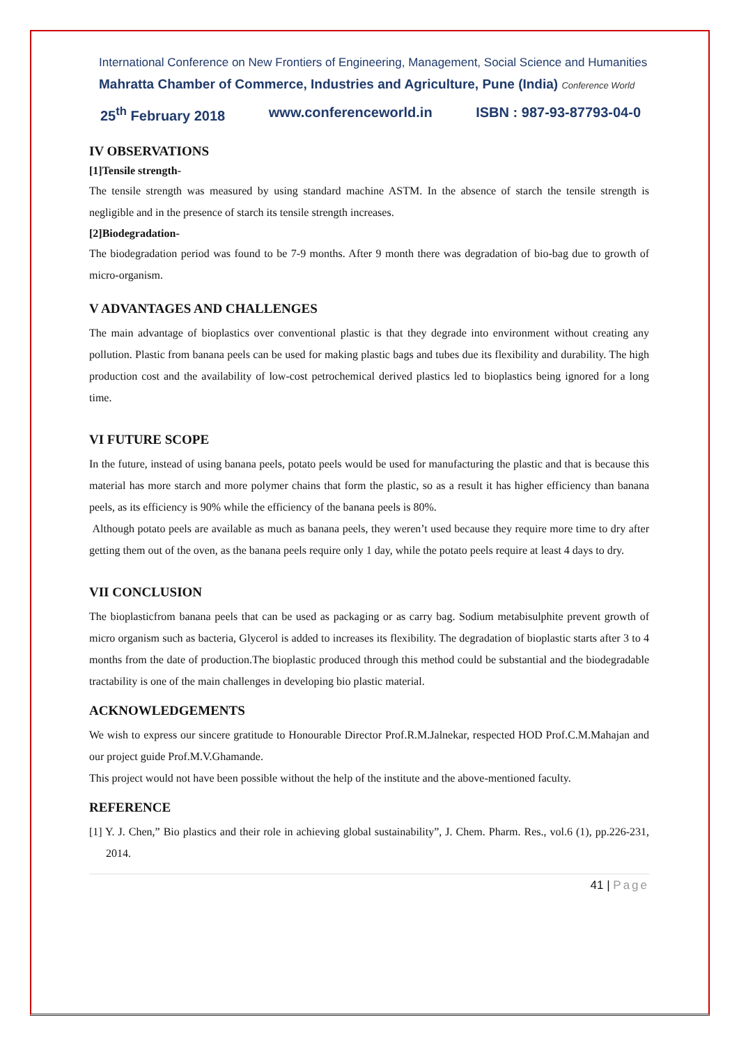International Conference on New Frontiers of Engineering, Management, Social Science and Humanities
Mahratta Chamber of Commerce, Industries and Agriculture, Pune (India) Conference World
25<sup>th</sup> February 2018 www.conferenceworld.in ISBN : 987-93-87793-04-0
IV OBSERVATIONS
[1]Tensile strength-
The tensile strength was measured by using standard machine ASTM. In the absence of starch the tensile strength is negligible and in the presence of starch its tensile strength increases.
[2]Biodegradation-
The biodegradation period was found to be 7-9 months. After 9 month there was degradation of bio-bag due to growth of micro-organism.
V ADVANTAGES AND CHALLENGES
The main advantage of bioplastics over conventional plastic is that they degrade into environment without creating any pollution. Plastic from banana peels can be used for making plastic bags and tubes due its flexibility and durability. The high production cost and the availability of low-cost petrochemical derived plastics led to bioplastics being ignored for a long time.
VI FUTURE SCOPE
In the future, instead of using banana peels, potato peels would be used for manufacturing the plastic and that is because this material has more starch and more polymer chains that form the plastic, so as a result it has higher efficiency than banana peels, as its efficiency is 90% while the efficiency of the banana peels is 80%.
Although potato peels are available as much as banana peels, they weren’t used because they require more time to dry after getting them out of the oven, as the banana peels require only 1 day, while the potato peels require at least 4 days to dry.
VII CONCLUSION
The bioplasticfrom banana peels that can be used as packaging or as carry bag. Sodium metabisulphite prevent growth of micro organism such as bacteria, Glycerol is added to increases its flexibility. The degradation of bioplastic starts after 3 to 4 months from the date of production.The bioplastic produced through this method could be substantial and the biodegradable tractability is one of the main challenges in developing bio plastic material.
ACKNOWLEDGEMENTS
We wish to express our sincere gratitude to Honourable Director Prof.R.M.Jalnekar, respected HOD Prof.C.M.Mahajan and our project guide Prof.M.V.Ghamande.
This project would not have been possible without the help of the institute and the above-mentioned faculty.
REFERENCE
[1] Y. J. Chen,” Bio plastics and their role in achieving global sustainability”, J. Chem. Pharm. Res., vol.6 (1), pp.226-231, 2014.
41 | Page